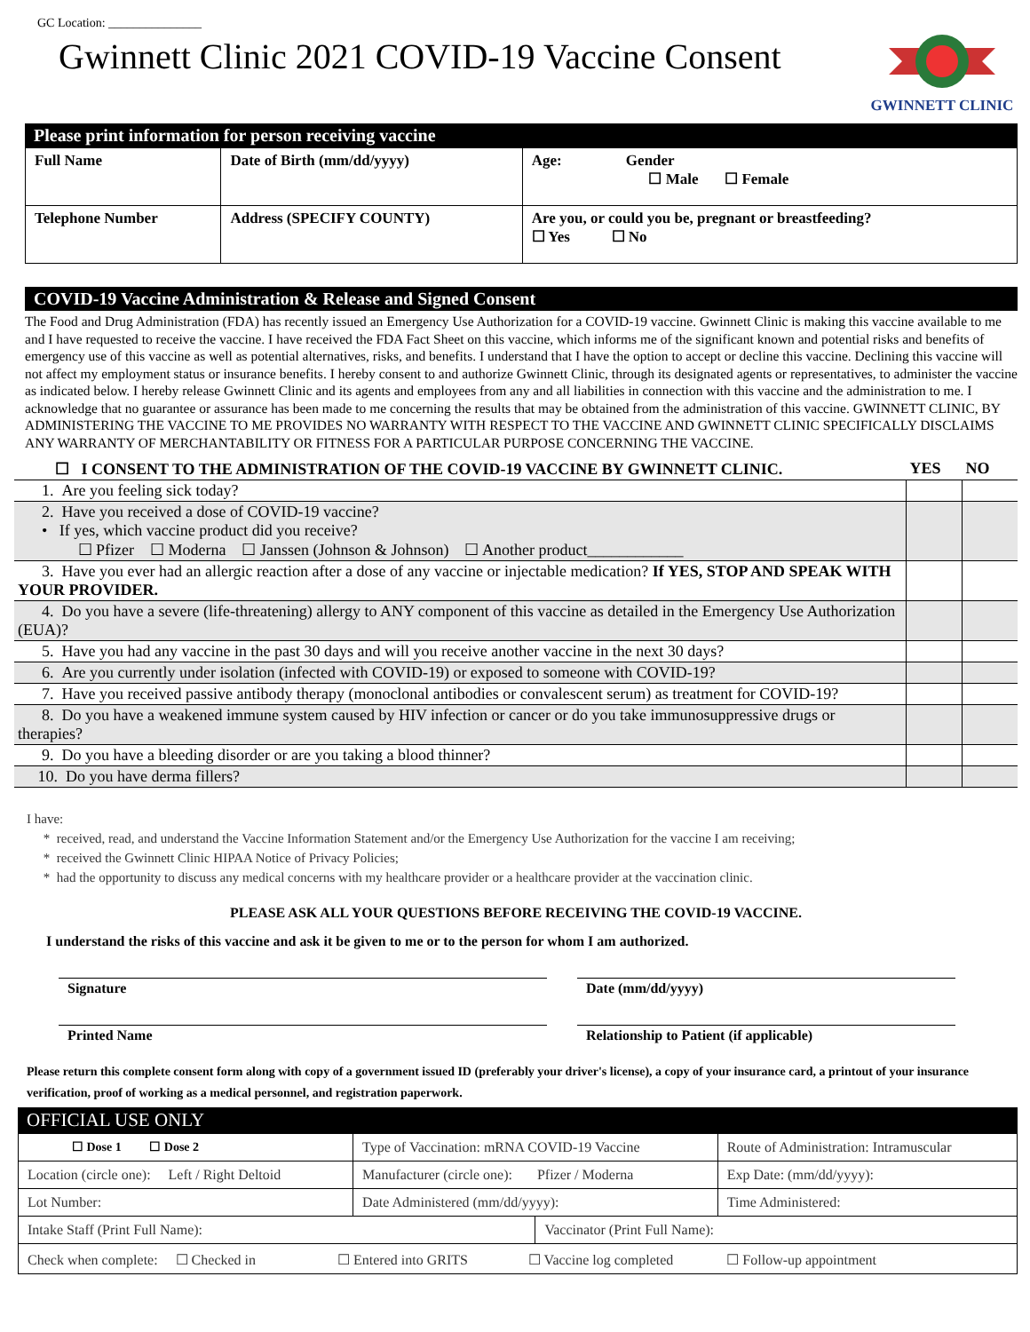GC Location: _______________
Gwinnett Clinic 2021 COVID-19 Vaccine Consent
GWINNETT CLINIC
Please print information for person receiving vaccine
| Full Name | Date of Birth (mm/dd/yyyy) | Age: Gender ☐ Male ☐ Female |
| Telephone Number | Address (SPECIFY COUNTY) | Are you, or could you be, pregnant or breastfeeding? ☐ Yes ☐ No |
COVID-19 Vaccine Administration & Release and Signed Consent
The Food and Drug Administration (FDA) has recently issued an Emergency Use Authorization for a COVID-19 vaccine. Gwinnett Clinic is making this vaccine available to me and I have requested to receive the vaccine. I have received the FDA Fact Sheet on this vaccine, which informs me of the significant known and potential risks and benefits of emergency use of this vaccine as well as potential alternatives, risks, and benefits. I understand that I have the option to accept or decline this vaccine. Declining this vaccine will not affect my employment status or insurance benefits. I hereby consent to and authorize Gwinnett Clinic, through its designated agents or representatives, to administer the vaccine as indicated below. I hereby release Gwinnett Clinic and its agents and employees from any and all liabilities in connection with this vaccine and the administration to me. I acknowledge that no guarantee or assurance has been made to me concerning the results that may be obtained from the administration of this vaccine. GWINNETT CLINIC, BY ADMINISTERING THE VACCINE TO ME PROVIDES NO WARRANTY WITH RESPECT TO THE VACCINE AND GWINNETT CLINIC SPECIFICALLY DISCLAIMS ANY WARRANTY OF MERCHANTABILITY OR FITNESS FOR A PARTICULAR PURPOSE CONCERNING THE VACCINE.
| ☐ I CONSENT TO THE ADMINISTRATION OF THE COVID-19 VACCINE BY GWINNETT CLINIC. | YES | NO |
| 1. Are you feeling sick today? | | |
| 2. Have you received a dose of COVID-19 vaccine? • If yes, which vaccine product did you receive? ☐ Pfizer ☐ Moderna ☐ Janssen (Johnson & Johnson) ☐ Another product____________ | | |
| 3. Have you ever had an allergic reaction after a dose of any vaccine or injectable medication? If YES, STOP AND SPEAK WITH YOUR PROVIDER. | | |
| 4. Do you have a severe (life-threatening) allergy to ANY component of this vaccine as detailed in the Emergency Use Authorization (EUA)? | | |
| 5. Have you had any vaccine in the past 30 days and will you receive another vaccine in the next 30 days? | | |
| 6. Are you currently under isolation (infected with COVID-19) or exposed to someone with COVID-19? | | |
| 7. Have you received passive antibody therapy (monoclonal antibodies or convalescent serum) as treatment for COVID-19? | | |
| 8. Do you have a weakened immune system caused by HIV infection or cancer or do you take immunosuppressive drugs or therapies? | | |
| 9. Do you have a bleeding disorder or are you taking a blood thinner? | | |
| 10. Do you have derma fillers? | | |
I have:
* received, read, and understand the Vaccine Information Statement and/or the Emergency Use Authorization for the vaccine I am receiving;
* received the Gwinnett Clinic HIPAA Notice of Privacy Policies;
* had the opportunity to discuss any medical concerns with my healthcare provider or a healthcare provider at the vaccination clinic.
PLEASE ASK ALL YOUR QUESTIONS BEFORE RECEIVING THE COVID-19 VACCINE.
I understand the risks of this vaccine and ask it be given to me or to the person for whom I am authorized.
Signature
Printed Name
Date (mm/dd/yyyy)
Relationship to Patient (if applicable)
Please return this complete consent form along with copy of a government issued ID (preferably your driver's license), a copy of your insurance card, a printout of your insurance verification, proof of working as a medical personnel, and registration paperwork.
OFFICIAL USE ONLY
| ☐ Dose 1 ☐ Dose 2 | Type of Vaccination: mRNA COVID-19 Vaccine | | Route of Administration: Intramuscular | |
| Location (circle one): Left / Right Deltoid | Manufacturer (circle one): Pfizer / Moderna | | Exp Date: (mm/dd/yyyy): | |
| Lot Number: | Date Administered (mm/dd/yyyy): | | | Time Administered: |
| Intake Staff (Print Full Name): | | Vaccinator (Print Full Name): | | |
| Check when complete: ☐ Checked in ☐ Entered into GRITS ☐ Vaccine log completed ☐ Follow-up appointment | | | | |